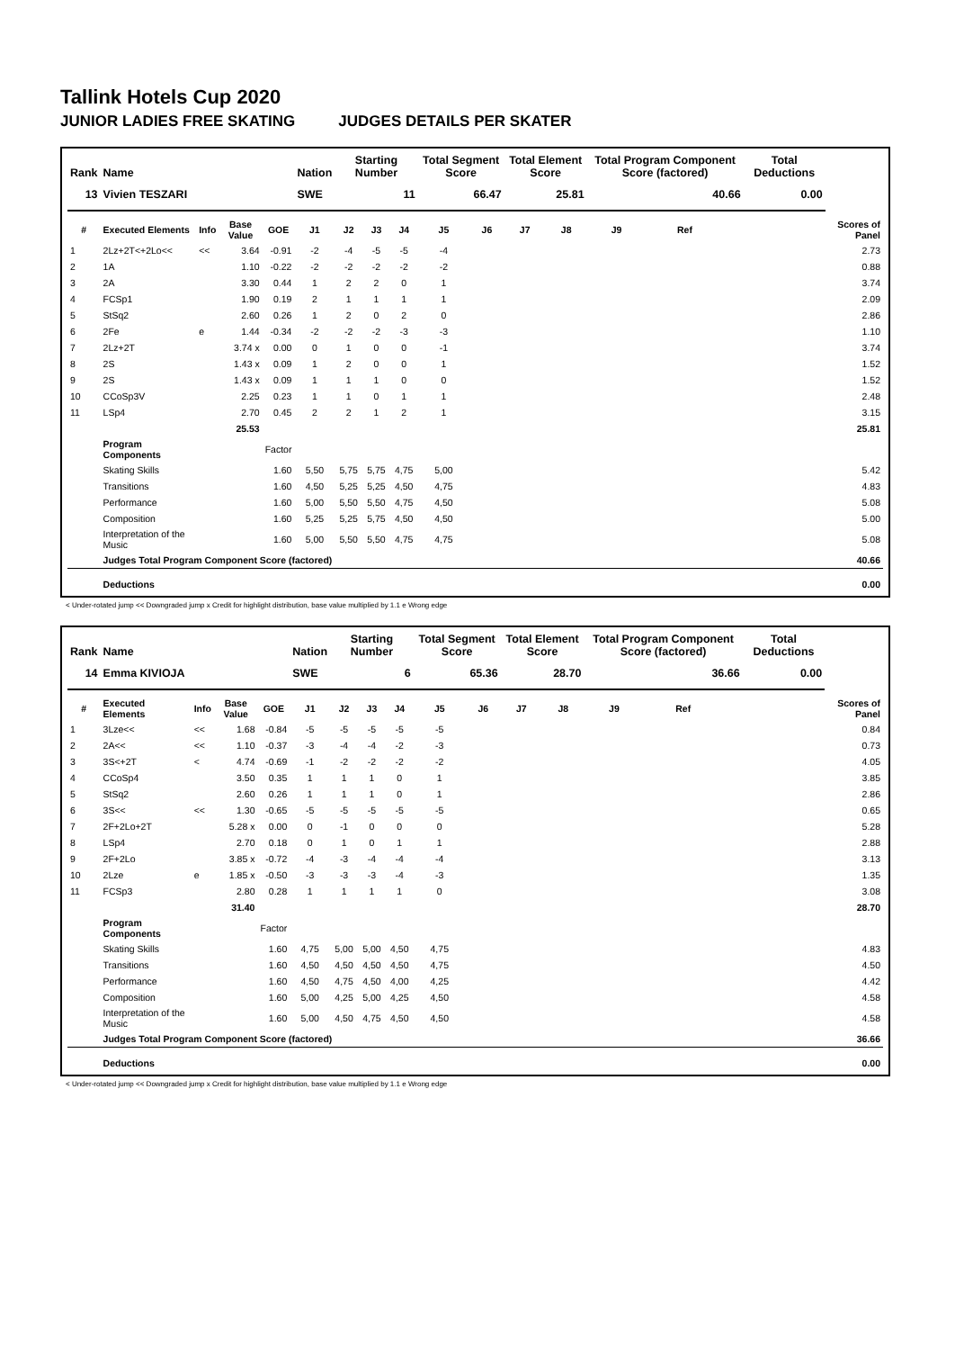Tallink Hotels Cup 2020
JUNIOR LADIES FREE SKATING JUDGES DETAILS PER SKATER
| Rank | Name | | | | Nation | Starting Number | | | Total Segment Score | | Total Element Score | | Total Program Component Score (factored) | | | Total Deductions | |
| --- | --- | --- | --- | --- | --- | --- | --- | --- | --- | --- | --- | --- | --- | --- | --- | --- | --- |
| 13 | Vivien TESZARI | | | | SWE | 11 | | | 66.47 | | 25.81 | | 40.66 | | | 0.00 | |
| # | Executed Elements | Info | Base Value | GOE | J1 | J2 | J3 | J4 | J5 | J6 | J7 | J8 | J9 | Ref | | | Scores of Panel |
| 1 | 2Lz+2T<+2Lo<< | << | 3.64 | -0.91 | -2 | -4 | -5 | -5 | -4 | | | | | | | | 2.73 |
| 2 | 1A | | 1.10 | -0.22 | -2 | -2 | -2 | -2 | -2 | | | | | | | | 0.88 |
| 3 | 2A | | 3.30 | 0.44 | 1 | 2 | 2 | 0 | 1 | | | | | | | | 3.74 |
| 4 | FCSp1 | | 1.90 | 0.19 | 2 | 1 | 1 | 1 | 1 | | | | | | | | 2.09 |
| 5 | StSq2 | | 2.60 | 0.26 | 1 | 2 | 0 | 2 | 0 | | | | | | | | 2.86 |
| 6 | 2Fe | e | 1.44 | -0.34 | -2 | -2 | -2 | -3 | -3 | | | | | | | | 1.10 |
| 7 | 2Lz+2T | | 3.74 x | 0.00 | 0 | 1 | 0 | 0 | -1 | | | | | | | | 3.74 |
| 8 | 2S | | 1.43 x | 0.09 | 1 | 2 | 0 | 0 | 1 | | | | | | | | 1.52 |
| 9 | 2S | | 1.43 x | 0.09 | 1 | 1 | 1 | 0 | 0 | | | | | | | | 1.52 |
| 10 | CCoSp3V | | 2.25 | 0.23 | 1 | 1 | 0 | 1 | 1 | | | | | | | | 2.48 |
| 11 | LSp4 | | 2.70 | 0.45 | 2 | 2 | 1 | 2 | 1 | | | | | | | | 3.15 |
| | | | 25.53 | | | | | | | | | | | | | | 25.81 |
| | Program Components | | | Factor | | | | | | | | | | | | | |
| | Skating Skills | | | 1.60 | 5,50 | 5,75 | 5,75 | 4,75 | 5,00 | | | | | | | | 5.42 |
| | Transitions | | | 1.60 | 4,50 | 5,25 | 5,25 | 4,50 | 4,75 | | | | | | | | 4.83 |
| | Performance | | | 1.60 | 5,00 | 5,50 | 5,50 | 4,75 | 4,50 | | | | | | | | 5.08 |
| | Composition | | | 1.60 | 5,25 | 5,25 | 5,75 | 4,50 | 4,50 | | | | | | | | 5.00 |
| | Interpretation of the Music | | | 1.60 | 5,00 | 5,50 | 5,50 | 4,75 | 4,75 | | | | | | | | 5.08 |
| | Judges Total Program Component Score (factored) | | | | | | | | | | | | | | | | 40.66 |
| | Deductions | | | | | | | | | | | | | | | | 0.00 |
< Under-rotated jump << Downgraded jump x Credit for highlight distribution, base value multiplied by 1.1 e Wrong edge
| Rank | Name | | | | Nation | Starting Number | | | Total Segment Score | | Total Element Score | | Total Program Component Score (factored) | | | Total Deductions | |
| --- | --- | --- | --- | --- | --- | --- | --- | --- | --- | --- | --- | --- | --- | --- | --- | --- | --- |
| 14 | Emma KIVIOJA | | | | SWE | 6 | | | 65.36 | | 28.70 | | 36.66 | | | 0.00 | |
| # | Executed Elements | Info | Base Value | GOE | J1 | J2 | J3 | J4 | J5 | J6 | J7 | J8 | J9 | Ref | | | Scores of Panel |
| 1 | 3Lze<< | << | 1.68 | -0.84 | -5 | -5 | -5 | -5 | -5 | | | | | | | | 0.84 |
| 2 | 2A<< | << | 1.10 | -0.37 | -3 | -4 | -4 | -2 | -3 | | | | | | | | 0.73 |
| 3 | 3S<+2T | < | 4.74 | -0.69 | -1 | -2 | -2 | -2 | -2 | | | | | | | | 4.05 |
| 4 | CCoSp4 | | 3.50 | 0.35 | 1 | 1 | 1 | 0 | 1 | | | | | | | | 3.85 |
| 5 | StSq2 | | 2.60 | 0.26 | 1 | 1 | 1 | 0 | 1 | | | | | | | | 2.86 |
| 6 | 3S<< | << | 1.30 | -0.65 | -5 | -5 | -5 | -5 | -5 | | | | | | | | 0.65 |
| 7 | 2F+2Lo+2T | | 5.28 x | 0.00 | 0 | -1 | 0 | 0 | 0 | | | | | | | | 5.28 |
| 8 | LSp4 | | 2.70 | 0.18 | 0 | 1 | 0 | 1 | 1 | | | | | | | | 2.88 |
| 9 | 2F+2Lo | | 3.85 x | -0.72 | -4 | -3 | -4 | -4 | -4 | | | | | | | | 3.13 |
| 10 | 2Lze | e | 1.85 x | -0.50 | -3 | -3 | -3 | -4 | -3 | | | | | | | | 1.35 |
| 11 | FCSp3 | | 2.80 | 0.28 | 1 | 1 | 1 | 1 | 0 | | | | | | | | 3.08 |
| | | | 31.40 | | | | | | | | | | | | | | 28.70 |
| | Program Components | | | Factor | | | | | | | | | | | | | |
| | Skating Skills | | | 1.60 | 4,75 | 5,00 | 5,00 | 4,50 | 4,75 | | | | | | | | 4.83 |
| | Transitions | | | 1.60 | 4,50 | 4,50 | 4,50 | 4,50 | 4,75 | | | | | | | | 4.50 |
| | Performance | | | 1.60 | 4,50 | 4,75 | 4,50 | 4,00 | 4,25 | | | | | | | | 4.42 |
| | Composition | | | 1.60 | 5,00 | 4,25 | 5,00 | 4,25 | 4,50 | | | | | | | | 4.58 |
| | Interpretation of the Music | | | 1.60 | 5,00 | 4,50 | 4,75 | 4,50 | 4,50 | | | | | | | | 4.58 |
| | Judges Total Program Component Score (factored) | | | | | | | | | | | | | | | | 36.66 |
| | Deductions | | | | | | | | | | | | | | | | 0.00 |
< Under-rotated jump << Downgraded jump x Credit for highlight distribution, base value multiplied by 1.1 e Wrong edge